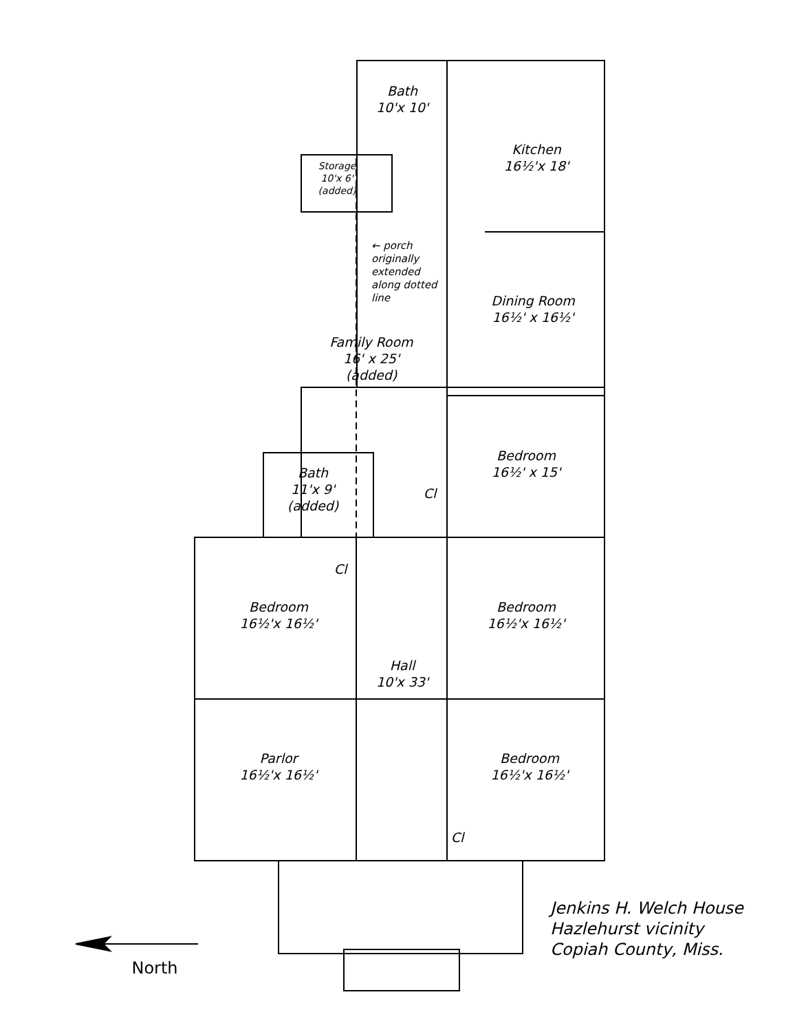Bath
10'x 10'
Kitchen
16½'x 18'
Storage
10'x 6'
(added)
← porch originally extended along dotted line
Dining Room
16½' x 16½'
Family Room
16' x 25'
(added)
Bedroom
16½' x 15'
Bath
11'x 9'
(added)
Cl
Cl
Bedroom
16½'x 16½'
Bedroom
16½'x 16½'
Hall
10'x 33'
Parlor
16½'x 16½'
Bedroom
16½'x 16½'
Cl
Jenkins H. Welch House
Hazlehurst vicinity
Copiah County, Miss.
North